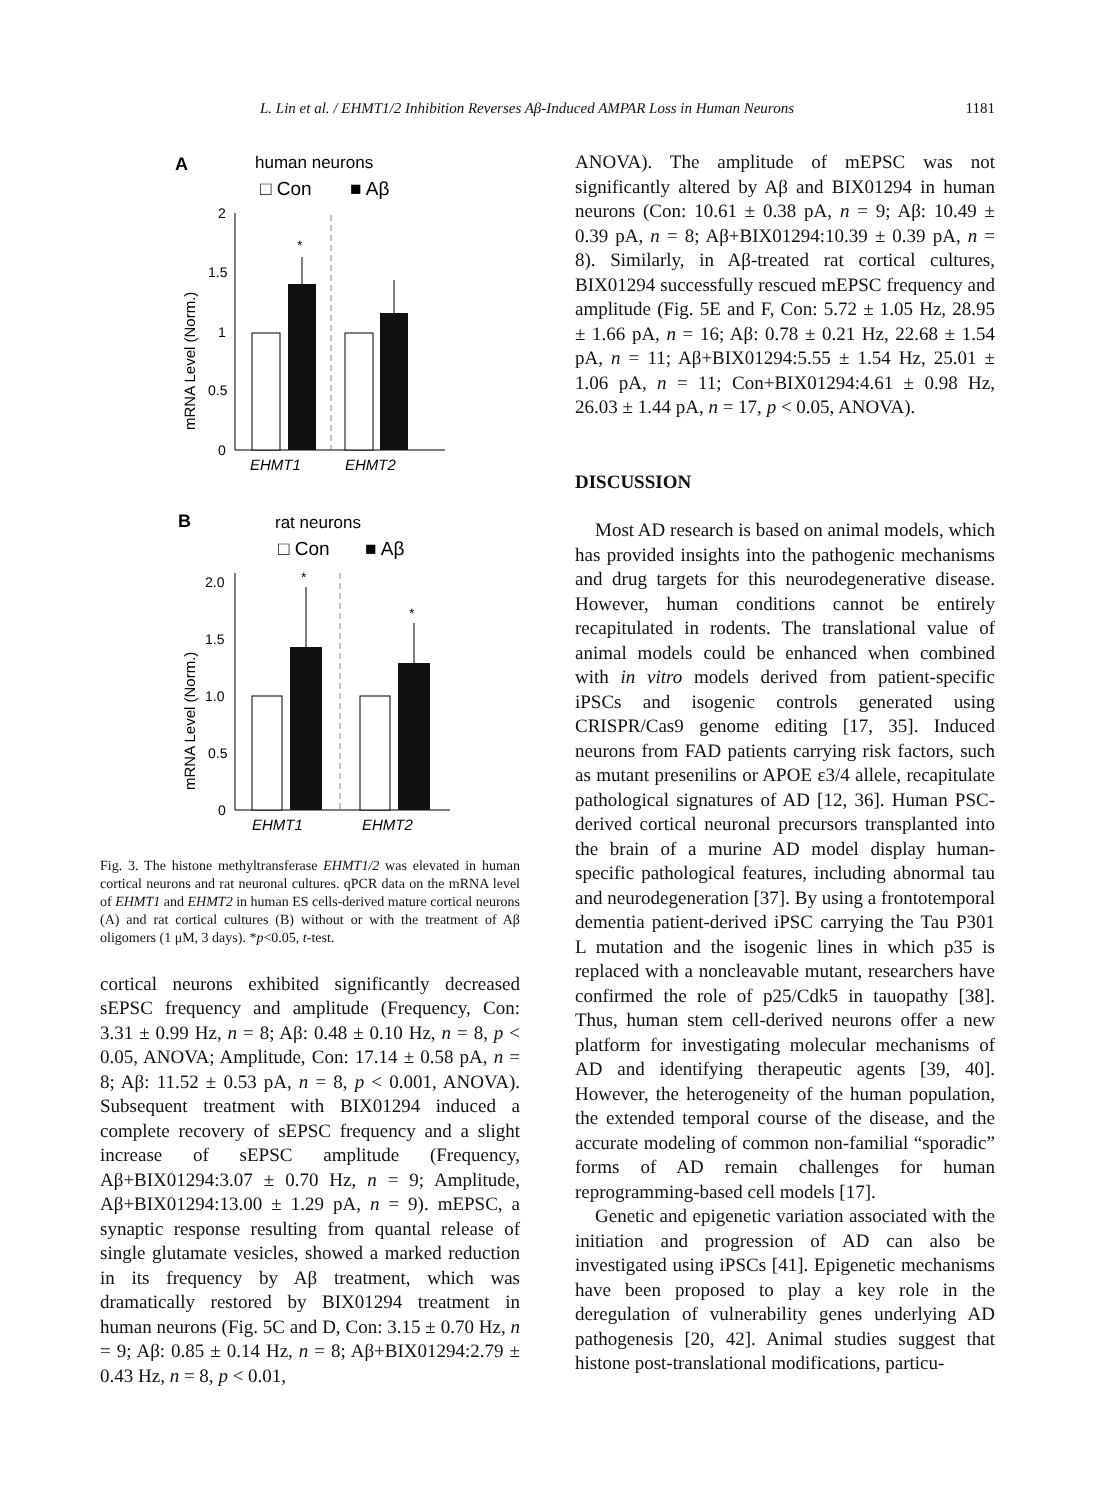L. Lin et al. / EHMT1/2 Inhibition Reverses Aβ-Induced AMPAR Loss in Human Neurons 1181
A
human neurons
□ Con
■ Aβ
0
0.5
1
1.5
2
mRNA Level (Norm.)
*
EHMT1
EHMT2
B
rat neurons
□ Con
■ Aβ
0
0.5
1.0
1.5
2.0
mRNA Level (Norm.)
*
*
EHMT1
EHMT2
Fig. 3. The histone methyltransferase EHMT1/2 was elevated in human cortical neurons and rat neuronal cultures. qPCR data on the mRNA level of EHMT1 and EHMT2 in human ES cells-derived mature cortical neurons (A) and rat cortical cultures (B) without or with the treatment of Aβ oligomers (1 μM, 3 days). *p<0.05, t-test.
cortical neurons exhibited significantly decreased sEPSC frequency and amplitude (Frequency, Con: 3.31 ± 0.99 Hz, n = 8; Aβ: 0.48 ± 0.10 Hz, n = 8, p < 0.05, ANOVA; Amplitude, Con: 17.14 ± 0.58 pA, n = 8; Aβ: 11.52 ± 0.53 pA, n = 8, p < 0.001, ANOVA). Subsequent treatment with BIX01294 induced a complete recovery of sEPSC frequency and a slight increase of sEPSC amplitude (Frequency, Aβ+BIX01294:3.07 ± 0.70 Hz, n = 9; Amplitude, Aβ+BIX01294:13.00 ± 1.29 pA, n = 9). mEPSC, a synaptic response resulting from quantal release of single glutamate vesicles, showed a marked reduction in its frequency by Aβ treatment, which was dramatically restored by BIX01294 treatment in human neurons (Fig. 5C and D, Con: 3.15 ± 0.70 Hz, n = 9; Aβ: 0.85 ± 0.14 Hz, n = 8; Aβ+BIX01294:2.79 ± 0.43 Hz, n = 8, p < 0.01,
ANOVA). The amplitude of mEPSC was not significantly altered by Aβ and BIX01294 in human neurons (Con: 10.61 ± 0.38 pA, n = 9; Aβ: 10.49 ± 0.39 pA, n = 8; Aβ+BIX01294:10.39 ± 0.39 pA, n = 8). Similarly, in Aβ-treated rat cortical cultures, BIX01294 successfully rescued mEPSC frequency and amplitude (Fig. 5E and F, Con: 5.72 ± 1.05 Hz, 28.95 ± 1.66 pA, n = 16; Aβ: 0.78 ± 0.21 Hz, 22.68 ± 1.54 pA, n = 11; Aβ+BIX01294:5.55 ± 1.54 Hz, 25.01 ± 1.06 pA, n = 11; Con+BIX01294:4.61 ± 0.98 Hz, 26.03 ± 1.44 pA, n = 17, p < 0.05, ANOVA).
DISCUSSION
Most AD research is based on animal models, which has provided insights into the pathogenic mechanisms and drug targets for this neurodegenerative disease. However, human conditions cannot be entirely recapitulated in rodents. The translational value of animal models could be enhanced when combined with in vitro models derived from patient-specific iPSCs and isogenic controls generated using CRISPR/Cas9 genome editing [17, 35]. Induced neurons from FAD patients carrying risk factors, such as mutant presenilins or APOE ε3/4 allele, recapitulate pathological signatures of AD [12, 36]. Human PSC-derived cortical neuronal precursors transplanted into the brain of a murine AD model display human-specific pathological features, including abnormal tau and neurodegeneration [37]. By using a frontotemporal dementia patient-derived iPSC carrying the Tau P301 L mutation and the isogenic lines in which p35 is replaced with a noncleavable mutant, researchers have confirmed the role of p25/Cdk5 in tauopathy [38]. Thus, human stem cell-derived neurons offer a new platform for investigating molecular mechanisms of AD and identifying therapeutic agents [39, 40]. However, the heterogeneity of the human population, the extended temporal course of the disease, and the accurate modeling of common non-familial “sporadic” forms of AD remain challenges for human reprogramming-based cell models [17].
Genetic and epigenetic variation associated with the initiation and progression of AD can also be investigated using iPSCs [41]. Epigenetic mechanisms have been proposed to play a key role in the deregulation of vulnerability genes underlying AD pathogenesis [20, 42]. Animal studies suggest that histone post-translational modifications, particu-